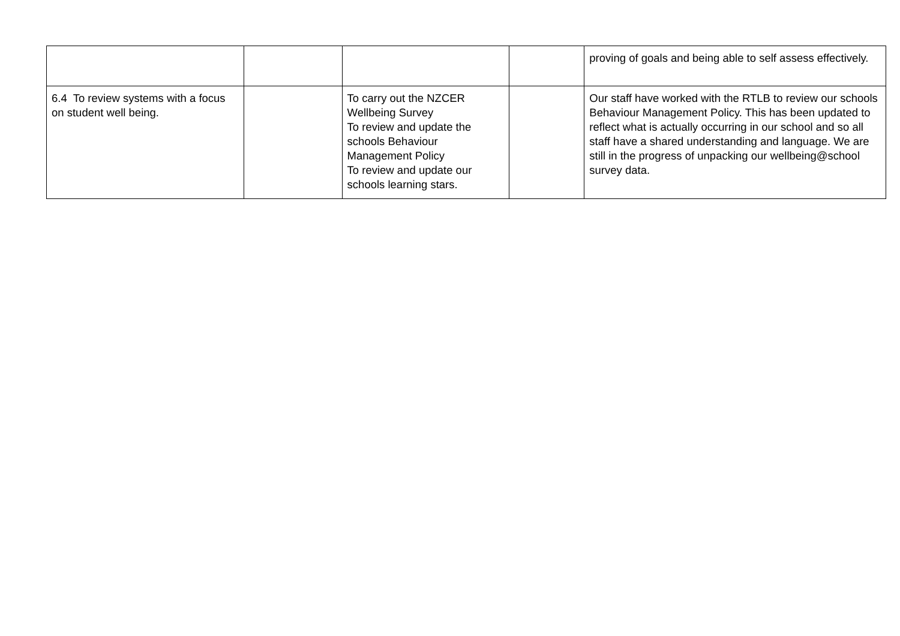| | | | | proving of goals and being able to self assess effectively. |
| 6.4 To review systems with a focus on student well being. | | To carry out the NZCER Wellbeing Survey To review and update the schools Behaviour Management Policy To review and update our schools learning stars. | | Our staff have worked with the RTLB to review our schools Behaviour Management Policy. This has been updated to reflect what is actually occurring in our school and so all staff have a shared understanding and language. We are still in the progress of unpacking our wellbeing@school survey data. |